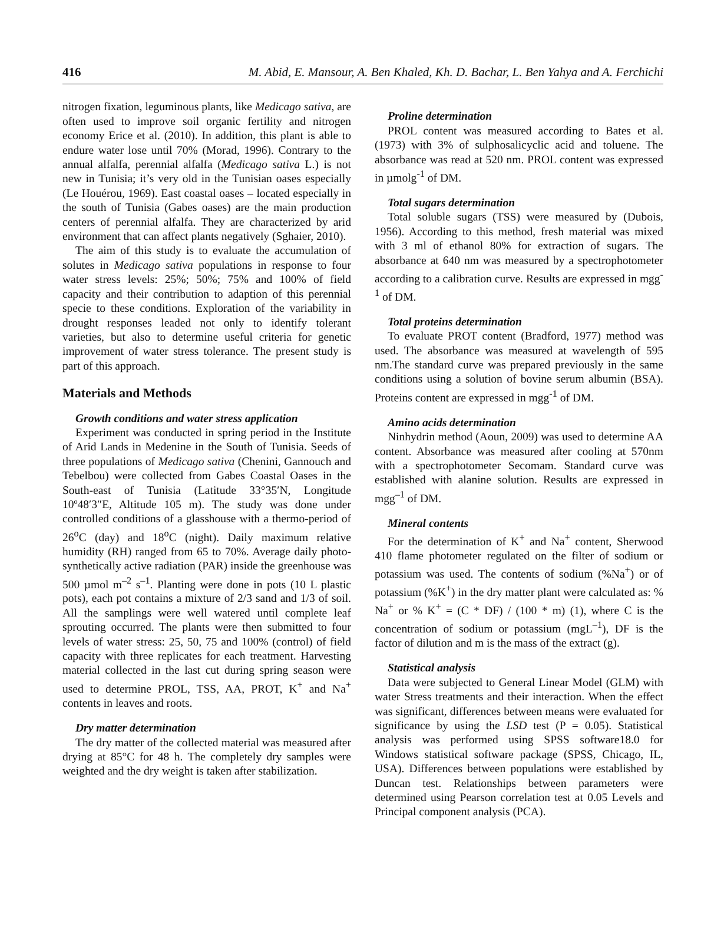416 M. Abid, E. Mansour, A. Ben Khaled, Kh. D. Bachar, L. Ben Yahya and A. Ferchichi
nitrogen fixation, leguminous plants, like Medicago sativa, are often used to improve soil organic fertility and nitrogen economy Erice et al. (2010). In addition, this plant is able to endure water lose until 70% (Morad, 1996). Contrary to the annual alfalfa, perennial alfalfa (Medicago sativa L.) is not new in Tunisia; it’s very old in the Tunisian oases especially (Le Houérou, 1969). East coastal oases – located especially in the south of Tunisia (Gabes oases) are the main production centers of perennial alfalfa. They are characterized by arid environment that can affect plants negatively (Sghaier, 2010).
The aim of this study is to evaluate the accumulation of solutes in Medicago sativa populations in response to four water stress levels: 25%; 50%; 75% and 100% of field capacity and their contribution to adaption of this perennial specie to these conditions. Exploration of the variability in drought responses leaded not only to identify tolerant varieties, but also to determine useful criteria for genetic improvement of water stress tolerance. The present study is part of this approach.
Materials and Methods
Growth conditions and water stress application
Experiment was conducted in spring period in the Institute of Arid Lands in Medenine in the South of Tunisia. Seeds of three populations of Medicago sativa (Chenini, Gannouch and Tebelbou) were collected from Gabes Coastal Oases in the South-east of Tunisia (Latitude 33°35′N, Longitude 10º48′3″E, Altitude 105 m). The study was done under controlled conditions of a glasshouse with a thermo-period of 26<sup>o</sup>C (day) and 18<sup>o</sup>C (night). Daily maximum relative humidity (RH) ranged from 65 to 70%. Average daily photo-synthetically active radiation (PAR) inside the greenhouse was 500 µmol m<sup>–2</sup> s<sup>–1</sup>. Planting were done in pots (10 L plastic pots), each pot contains a mixture of 2/3 sand and 1/3 of soil. All the samplings were well watered until complete leaf sprouting occurred. The plants were then submitted to four levels of water stress: 25, 50, 75 and 100% (control) of field capacity with three replicates for each treatment. Harvesting material collected in the last cut during spring season were used to determine PROL, TSS, AA, PROT, K<sup>+</sup> and Na<sup>+</sup> contents in leaves and roots.
Dry matter determination
The dry matter of the collected material was measured after drying at 85°C for 48 h. The completely dry samples were weighted and the dry weight is taken after stabilization.
Proline determination
PROL content was measured according to Bates et al. (1973) with 3% of sulphosalicyclic acid and toluene. The absorbance was read at 520 nm. PROL content was expressed in µmolg<sup>-1</sup> of DM.
Total sugars determination
Total soluble sugars (TSS) were measured by (Dubois, 1956). According to this method, fresh material was mixed with 3 ml of ethanol 80% for extraction of sugars. The absorbance at 640 nm was measured by a spectrophotometer according to a calibration curve. Results are expressed in mgg<sup>-1</sup> of DM.
Total proteins determination
To evaluate PROT content (Bradford, 1977) method was used. The absorbance was measured at wavelength of 595 nm.The standard curve was prepared previously in the same conditions using a solution of bovine serum albumin (BSA). Proteins content are expressed in mgg<sup>-1</sup> of DM.
Amino acids determination
Ninhydrin method (Aoun, 2009) was used to determine AA content. Absorbance was measured after cooling at 570nm with a spectrophotometer Secomam. Standard curve was established with alanine solution. Results are expressed in mgg<sup>–1</sup> of DM.
Mineral contents
For the determination of K<sup>+</sup> and Na<sup>+</sup> content, Sherwood 410 flame photometer regulated on the filter of sodium or potassium was used. The contents of sodium (%Na<sup>+</sup>) or of potassium (%K<sup>+</sup>) in the dry matter plant were calculated as: % Na<sup>+</sup> or % K<sup>+</sup> = (C * DF) / (100 * m) (1), where C is the concentration of sodium or potassium (mgL<sup>–1</sup>), DF is the factor of dilution and m is the mass of the extract (g).
Statistical analysis
Data were subjected to General Linear Model (GLM) with water Stress treatments and their interaction. When the effect was significant, differences between means were evaluated for significance by using the LSD test (P = 0.05). Statistical analysis was performed using SPSS software18.0 for Windows statistical software package (SPSS, Chicago, IL, USA). Differences between populations were established by Duncan test. Relationships between parameters were determined using Pearson correlation test at 0.05 Levels and Principal component analysis (PCA).